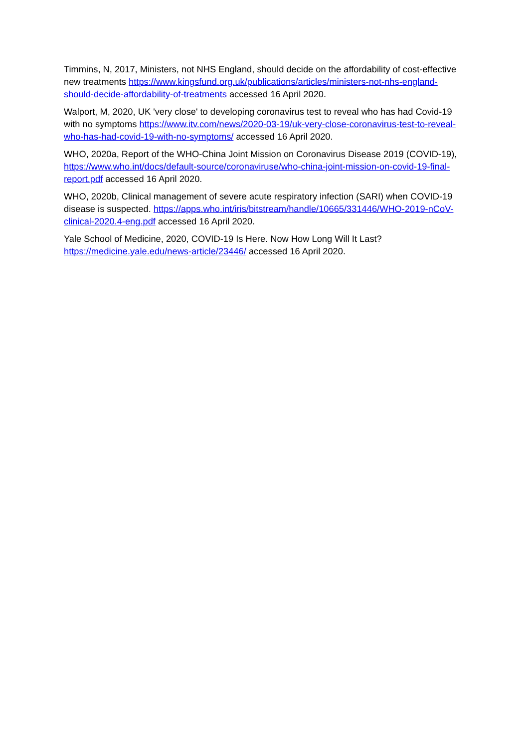Timmins, N, 2017, Ministers, not NHS England, should decide on the affordability of cost-effective new treatments https://www.kingsfund.org.uk/publications/articles/ministers-not-nhs-england-should-decide-affordability-of-treatments accessed 16 April 2020.
Walport, M, 2020, UK 'very close' to developing coronavirus test to reveal who has had Covid-19 with no symptoms https://www.itv.com/news/2020-03-19/uk-very-close-coronavirus-test-to-reveal-who-has-had-covid-19-with-no-symptoms/ accessed 16 April 2020.
WHO, 2020a, Report of the WHO-China Joint Mission on Coronavirus Disease 2019 (COVID-19), https://www.who.int/docs/default-source/coronaviruse/who-china-joint-mission-on-covid-19-final-report.pdf accessed 16 April 2020.
WHO, 2020b, Clinical management of severe acute respiratory infection (SARI) when COVID-19 disease is suspected. https://apps.who.int/iris/bitstream/handle/10665/331446/WHO-2019-nCoV-clinical-2020.4-eng.pdf accessed 16 April 2020.
Yale School of Medicine, 2020, COVID-19 Is Here. Now How Long Will It Last? https://medicine.yale.edu/news-article/23446/ accessed 16 April 2020.